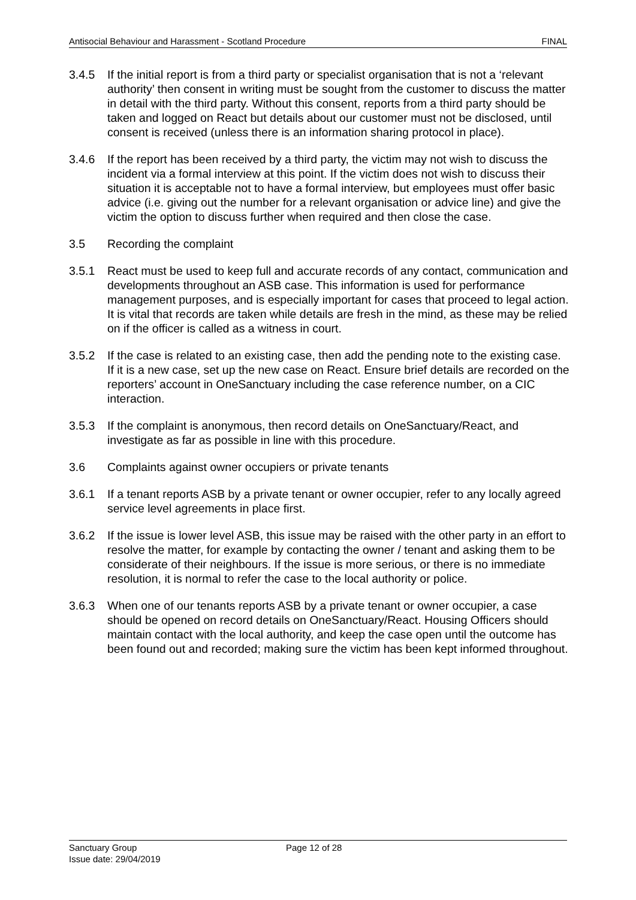Antisocial Behaviour and Harassment - Scotland Procedure FINAL
3.4.5 If the initial report is from a third party or specialist organisation that is not a ‘relevant authority’ then consent in writing must be sought from the customer to discuss the matter in detail with the third party. Without this consent, reports from a third party should be taken and logged on React but details about our customer must not be disclosed, until consent is received (unless there is an information sharing protocol in place).
3.4.6 If the report has been received by a third party, the victim may not wish to discuss the incident via a formal interview at this point. If the victim does not wish to discuss their situation it is acceptable not to have a formal interview, but employees must offer basic advice (i.e. giving out the number for a relevant organisation or advice line) and give the victim the option to discuss further when required and then close the case.
3.5 Recording the complaint
3.5.1 React must be used to keep full and accurate records of any contact, communication and developments throughout an ASB case. This information is used for performance management purposes, and is especially important for cases that proceed to legal action. It is vital that records are taken while details are fresh in the mind, as these may be relied on if the officer is called as a witness in court.
3.5.2 If the case is related to an existing case, then add the pending note to the existing case. If it is a new case, set up the new case on React. Ensure brief details are recorded on the reporters’ account in OneSanctuary including the case reference number, on a CIC interaction.
3.5.3 If the complaint is anonymous, then record details on OneSanctuary/React, and investigate as far as possible in line with this procedure.
3.6 Complaints against owner occupiers or private tenants
3.6.1 If a tenant reports ASB by a private tenant or owner occupier, refer to any locally agreed service level agreements in place first.
3.6.2 If the issue is lower level ASB, this issue may be raised with the other party in an effort to resolve the matter, for example by contacting the owner / tenant and asking them to be considerate of their neighbours. If the issue is more serious, or there is no immediate resolution, it is normal to refer the case to the local authority or police.
3.6.3 When one of our tenants reports ASB by a private tenant or owner occupier, a case should be opened on record details on OneSanctuary/React. Housing Officers should maintain contact with the local authority, and keep the case open until the outcome has been found out and recorded; making sure the victim has been kept informed throughout.
Sanctuary Group
Issue date: 29/04/2019
Page 12 of 28